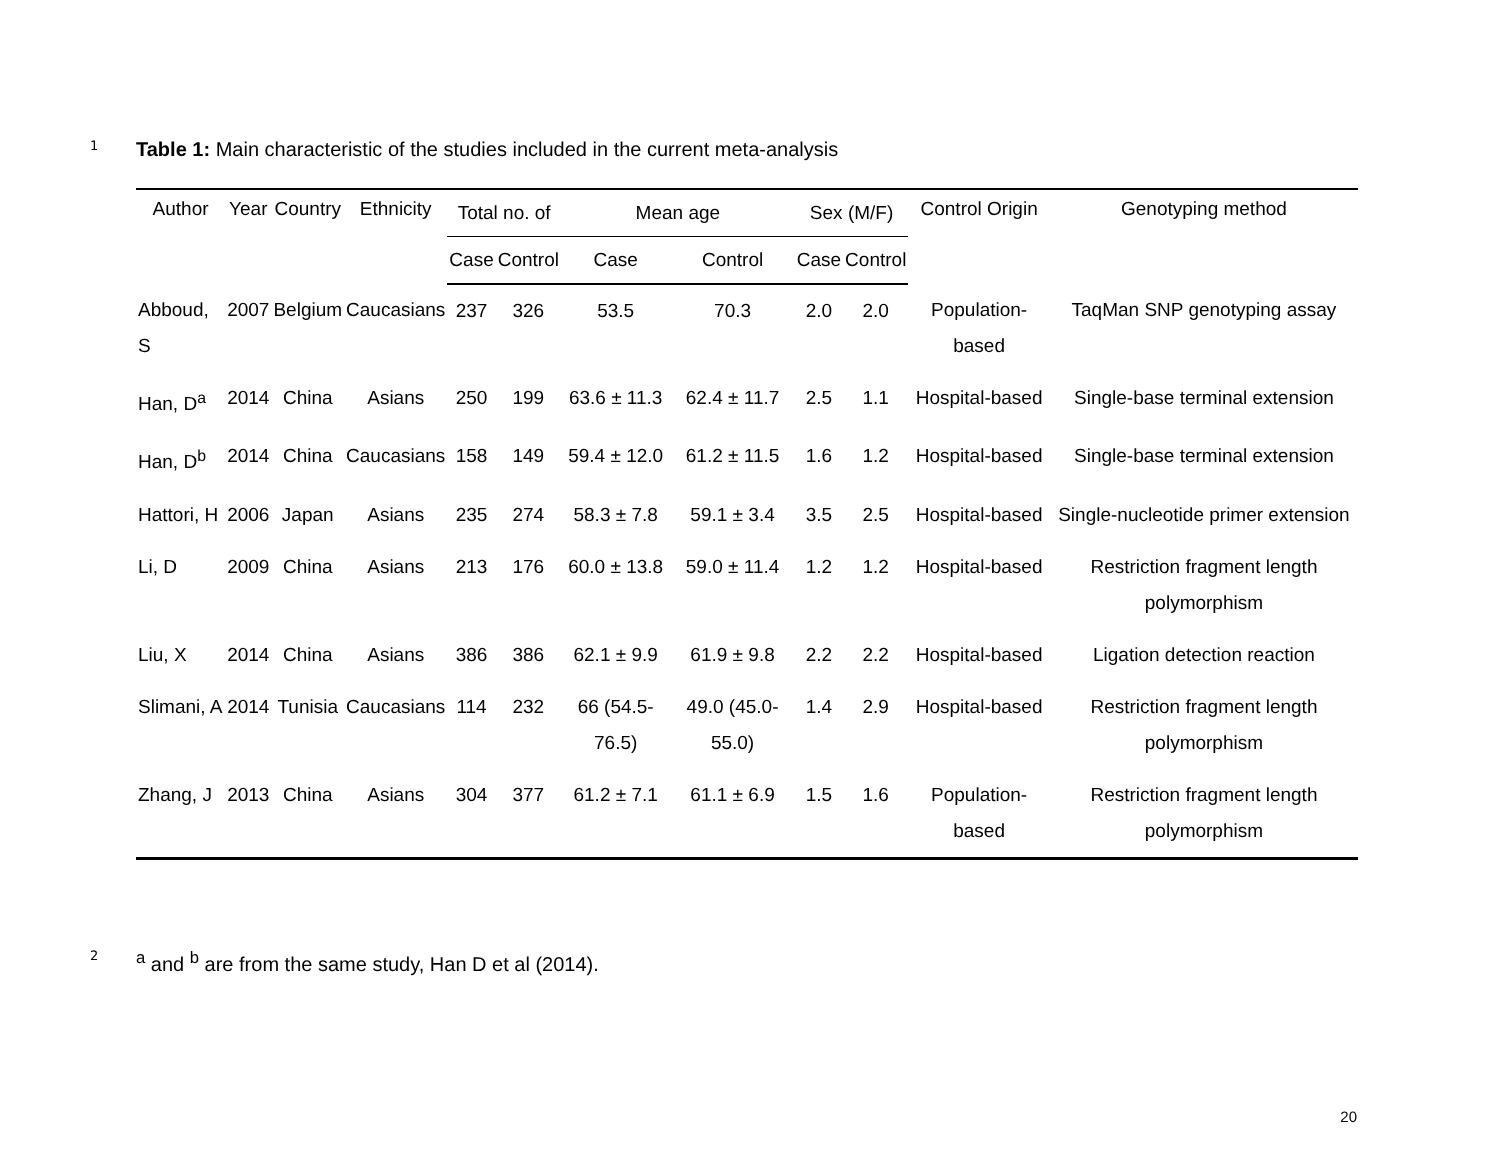1 Table 1: Main characteristic of the studies included in the current meta-analysis
| Author | Year | Country | Ethnicity | Total no. of | | Mean age | | Sex (M/F) | | Control Origin | Genotyping method |
| --- | --- | --- | --- | --- | --- | --- | --- | --- | --- | --- | --- |
| | | | | Case | Control | Case | Control | Case | Control | | |
| Abboud, S | 2007 | Belgium | Caucasians | 237 | 326 | 53.5 | 70.3 | 2.0 | 2.0 | Population-based | TaqMan SNP genotyping assay |
| Han, D<sup>a</sup> | 2014 | China | Asians | 250 | 199 | 63.6 ± 11.3 | 62.4 ± 11.7 | 2.5 | 1.1 | Hospital-based | Single-base terminal extension |
| Han, D<sup>b</sup> | 2014 | China | Caucasians | 158 | 149 | 59.4 ± 12.0 | 61.2 ± 11.5 | 1.6 | 1.2 | Hospital-based | Single-base terminal extension |
| Hattori, H | 2006 | Japan | Asians | 235 | 274 | 58.3 ± 7.8 | 59.1 ± 3.4 | 3.5 | 2.5 | Hospital-based | Single-nucleotide primer extension |
| Li, D | 2009 | China | Asians | 213 | 176 | 60.0 ± 13.8 | 59.0 ± 11.4 | 1.2 | 1.2 | Hospital-based | Restriction fragment length polymorphism |
| Liu, X | 2014 | China | Asians | 386 | 386 | 62.1 ± 9.9 | 61.9 ± 9.8 | 2.2 | 2.2 | Hospital-based | Ligation detection reaction |
| Slimani, A | 2014 | Tunisia | Caucasians | 114 | 232 | 66 (54.5-76.5) | 49.0 (45.0-55.0) | 1.4 | 2.9 | Hospital-based | Restriction fragment length polymorphism |
| Zhang, J | 2013 | China | Asians | 304 | 377 | 61.2 ± 7.1 | 61.1 ± 6.9 | 1.5 | 1.6 | Population-based | Restriction fragment length polymorphism |
2 <sup>a</sup> and <sup>b</sup> are from the same study, Han D et al (2014).
20